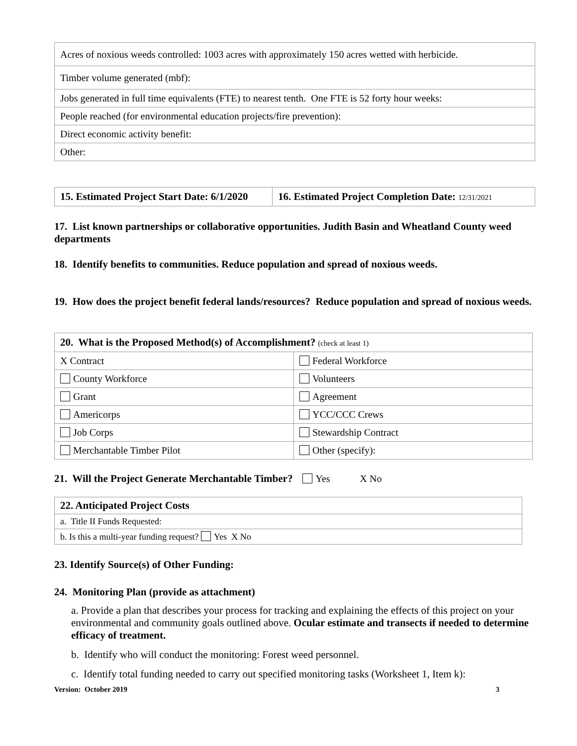| Acres of noxious weeds controlled: 1003 acres with approximately 150 acres wetted with herbicide. |
| Timber volume generated (mbf): |
| Jobs generated in full time equivalents (FTE) to nearest tenth. One FTE is 52 forty hour weeks: |
| People reached (for environmental education projects/fire prevention): |
| Direct economic activity benefit: |
| Other: |
| 15. Estimated Project Start Date: 6/1/2020 | 16. Estimated Project Completion Date: 12/31/2021 |
17. List known partnerships or collaborative opportunities. Judith Basin and Wheatland County weed departments
18. Identify benefits to communities. Reduce population and spread of noxious weeds.
19. How does the project benefit federal lands/resources? Reduce population and spread of noxious weeds.
| 20. What is the Proposed Method(s) of Accomplishment? (check at least 1) | |
| X Contract | Federal Workforce |
| County Workforce | Volunteers |
| Grant | Agreement |
| Americorps | YCC/CCC Crews |
| Job Corps | Stewardship Contract |
| Merchantable Timber Pilot | Other (specify): |
21. Will the Project Generate Merchantable Timber? Yes X No
| 22. Anticipated Project Costs |
| a. Title II Funds Requested: |
| b. Is this a multi-year funding request? Yes X No |
23. Identify Source(s) of Other Funding:
24. Monitoring Plan (provide as attachment)
a. Provide a plan that describes your process for tracking and explaining the effects of this project on your environmental and community goals outlined above. Ocular estimate and transects if needed to determine efficacy of treatment.
b. Identify who will conduct the monitoring: Forest weed personnel.
c. Identify total funding needed to carry out specified monitoring tasks (Worksheet 1, Item k):
Version: October 2019 3